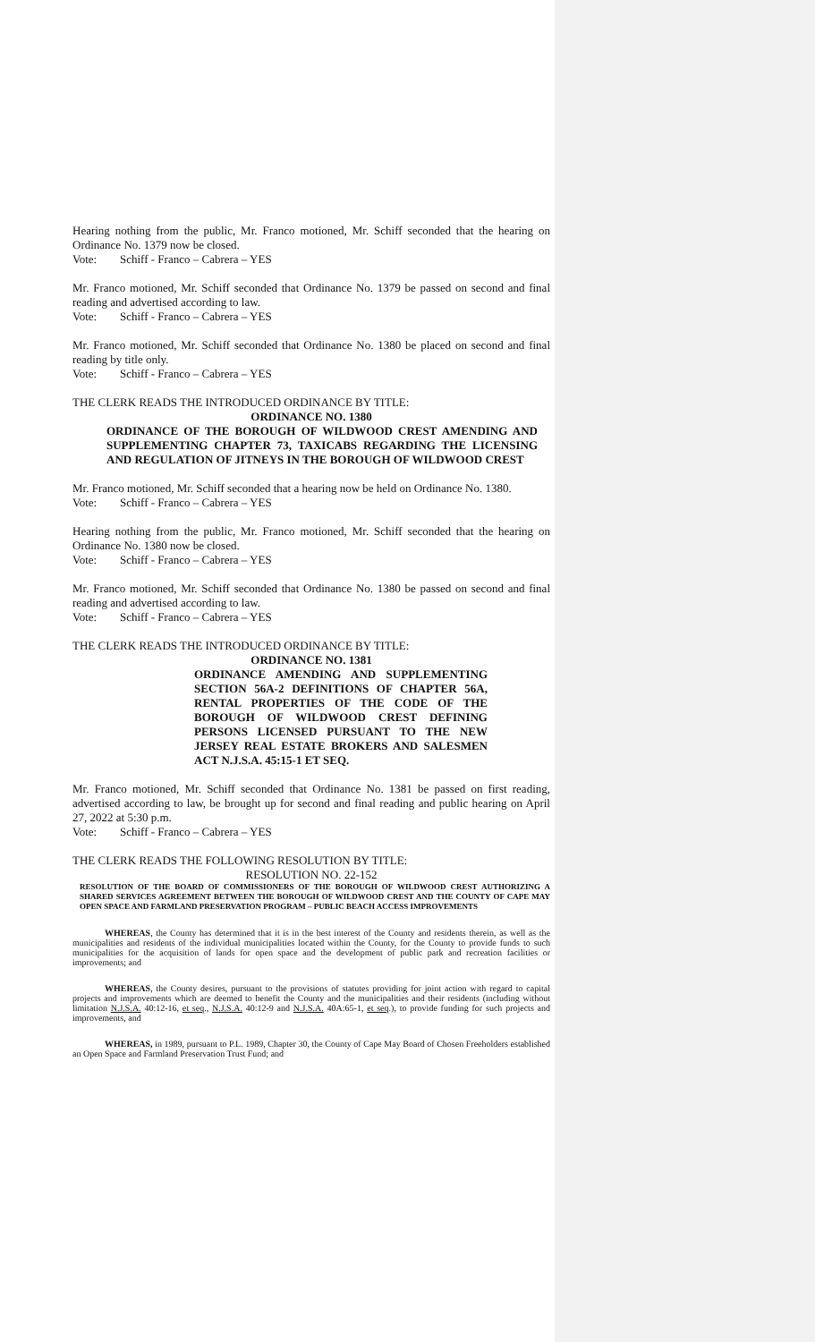Hearing nothing from the public, Mr. Franco motioned, Mr. Schiff seconded that the hearing on Ordinance No. 1379 now be closed.
Vote: Schiff - Franco – Cabrera – YES
Mr. Franco motioned, Mr. Schiff seconded that Ordinance No. 1379 be passed on second and final reading and advertised according to law.
Vote: Schiff - Franco – Cabrera – YES
Mr. Franco motioned, Mr. Schiff seconded that Ordinance No. 1380 be placed on second and final reading by title only.
Vote: Schiff - Franco – Cabrera – YES
THE CLERK READS THE INTRODUCED ORDINANCE BY TITLE:
ORDINANCE NO. 1380
ORDINANCE OF THE BOROUGH OF WILDWOOD CREST AMENDING AND SUPPLEMENTING CHAPTER 73, TAXICABS REGARDING THE LICENSING AND REGULATION OF JITNEYS IN THE BOROUGH OF WILDWOOD CREST
Mr. Franco motioned, Mr. Schiff seconded that a hearing now be held on Ordinance No. 1380.
Vote: Schiff - Franco – Cabrera – YES
Hearing nothing from the public, Mr. Franco motioned, Mr. Schiff seconded that the hearing on Ordinance No. 1380 now be closed.
Vote: Schiff - Franco – Cabrera – YES
Mr. Franco motioned, Mr. Schiff seconded that Ordinance No. 1380 be passed on second and final reading and advertised according to law.
Vote: Schiff - Franco – Cabrera – YES
THE CLERK READS THE INTRODUCED ORDINANCE BY TITLE:
ORDINANCE NO. 1381
ORDINANCE AMENDING AND SUPPLEMENTING SECTION 56A-2 DEFINITIONS OF CHAPTER 56A, RENTAL PROPERTIES OF THE CODE OF THE BOROUGH OF WILDWOOD CREST DEFINING PERSONS LICENSED PURSUANT TO THE NEW JERSEY REAL ESTATE BROKERS AND SALESMEN ACT N.J.S.A. 45:15-1 ET SEQ.
Mr. Franco motioned, Mr. Schiff seconded that Ordinance No. 1381 be passed on first reading, advertised according to law, be brought up for second and final reading and public hearing on April 27, 2022 at 5:30 p.m.
Vote: Schiff - Franco – Cabrera – YES
THE CLERK READS THE FOLLOWING RESOLUTION BY TITLE:
RESOLUTION NO. 22-152
RESOLUTION OF THE BOARD OF COMMISSIONERS OF THE BOROUGH OF WILDWOOD CREST AUTHORIZING A SHARED SERVICES AGREEMENT BETWEEN THE BOROUGH OF WILDWOOD CREST AND THE COUNTY OF CAPE MAY OPEN SPACE AND FARMLAND PRESERVATION PROGRAM – PUBLIC BEACH ACCESS IMPROVEMENTS
WHEREAS, the County has determined that it is in the best interest of the County and residents therein, as well as the municipalities and residents of the individual municipalities located within the County, for the County to provide funds to such municipalities for the acquisition of lands for open space and the development of public park and recreation facilities or improvements; and
WHEREAS, the County desires, pursuant to the provisions of statutes providing for joint action with regard to capital projects and improvements which are deemed to benefit the County and the municipalities and their residents (including without limitation N.J.S.A. 40:12-16, et seq., N.J.S.A. 40:12-9 and N.J.S.A. 40A:65-1, et seq.), to provide funding for such projects and improvements, and
WHEREAS, in 1989, pursuant to P.L. 1989, Chapter 30, the County of Cape May Board of Chosen Freeholders established an Open Space and Farmland Preservation Trust Fund; and